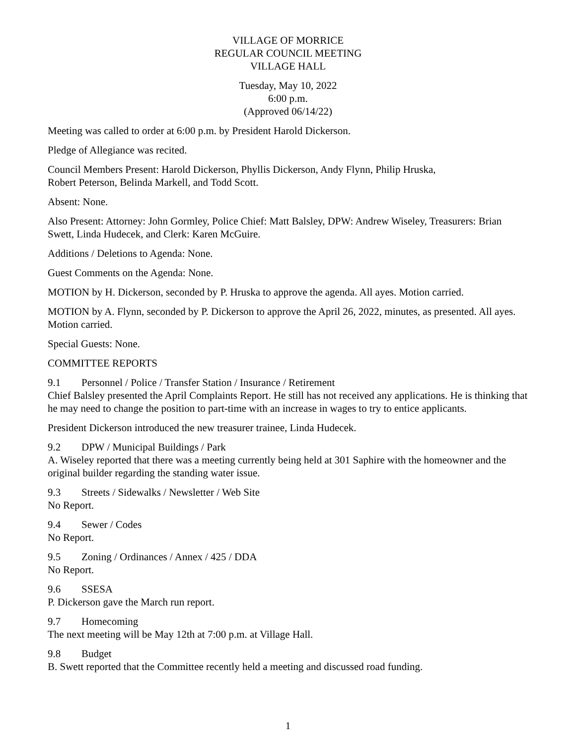VILLAGE OF MORRICE
REGULAR COUNCIL MEETING
VILLAGE HALL
Tuesday, May 10, 2022
6:00 p.m.
(Approved 06/14/22)
Meeting was called to order at 6:00 p.m. by President Harold Dickerson.
Pledge of Allegiance was recited.
Council Members Present: Harold Dickerson, Phyllis Dickerson, Andy Flynn, Philip Hruska,
Robert Peterson, Belinda Markell, and Todd Scott.
Absent: None.
Also Present: Attorney: John Gormley, Police Chief: Matt Balsley, DPW: Andrew Wiseley, Treasurers: Brian Swett, Linda Hudecek, and Clerk: Karen McGuire.
Additions / Deletions to Agenda: None.
Guest Comments on the Agenda: None.
MOTION by H. Dickerson, seconded by P. Hruska to approve the agenda. All ayes. Motion carried.
MOTION by A. Flynn, seconded by P. Dickerson to approve the April 26, 2022, minutes, as presented. All ayes. Motion carried.
Special Guests: None.
COMMITTEE REPORTS
9.1 Personnel / Police / Transfer Station / Insurance / Retirement
Chief Balsley presented the April Complaints Report. He still has not received any applications. He is thinking that he may need to change the position to part-time with an increase in wages to try to entice applicants.
President Dickerson introduced the new treasurer trainee, Linda Hudecek.
9.2 DPW / Municipal Buildings / Park
A. Wiseley reported that there was a meeting currently being held at 301 Saphire with the homeowner and the original builder regarding the standing water issue.
9.3 Streets / Sidewalks / Newsletter / Web Site
No Report.
9.4 Sewer / Codes
No Report.
9.5 Zoning / Ordinances / Annex / 425 / DDA
No Report.
9.6 SSESA
P. Dickerson gave the March run report.
9.7 Homecoming
The next meeting will be May 12th at 7:00 p.m. at Village Hall.
9.8 Budget
B. Swett reported that the Committee recently held a meeting and discussed road funding.
1